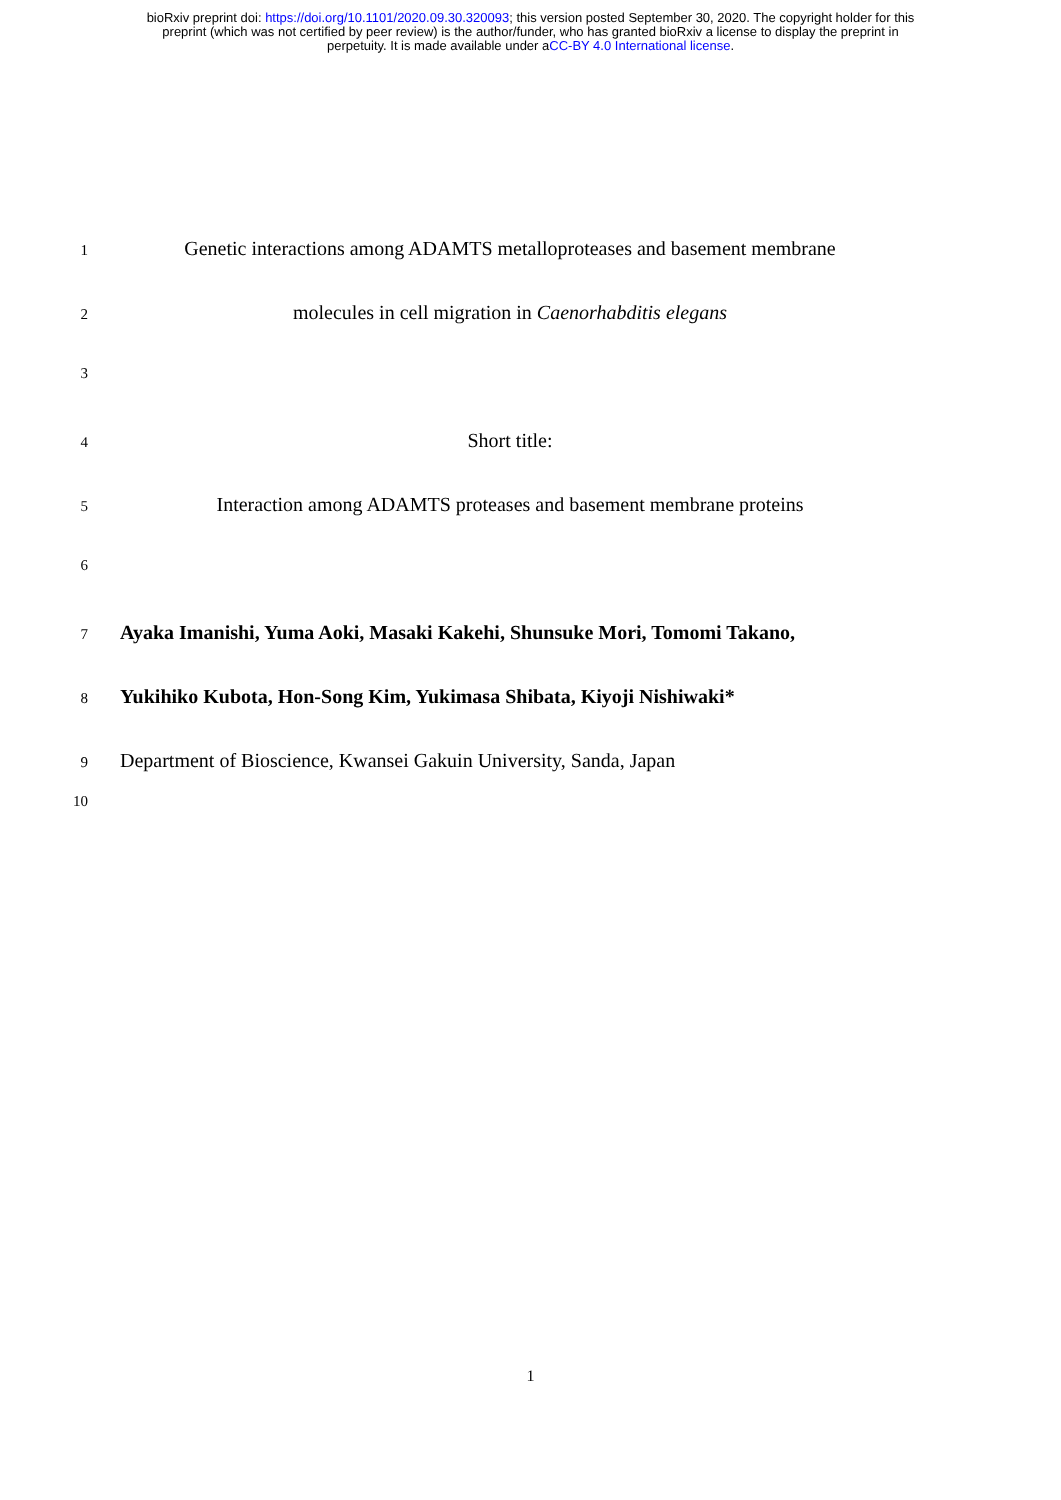bioRxiv preprint doi: https://doi.org/10.1101/2020.09.30.320093; this version posted September 30, 2020. The copyright holder for this
preprint (which was not certified by peer review) is the author/funder, who has granted bioRxiv a license to display the preprint in
perpetuity. It is made available under aCC-BY 4.0 International license.
1 Genetic interactions among ADAMTS metalloproteases and basement membrane
2 molecules in cell migration in Caenorhabditis elegans
3
4 Short title:
5 Interaction among ADAMTS proteases and basement membrane proteins
6
7 Ayaka Imanishi, Yuma Aoki, Masaki Kakehi, Shunsuke Mori, Tomomi Takano,
8 Yukihiko Kubota, Hon-Song Kim, Yukimasa Shibata, Kiyoji Nishiwaki*
9 Department of Bioscience, Kwansei Gakuin University, Sanda, Japan
10
1